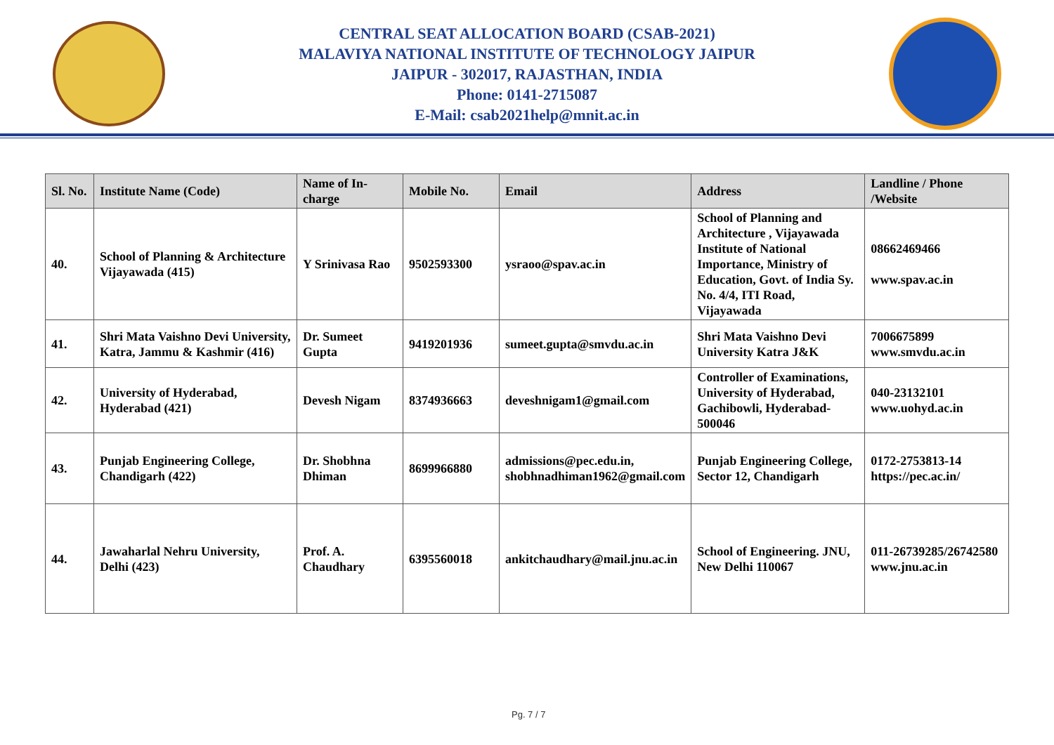CENTRAL SEAT ALLOCATION BOARD (CSAB-2021)
MALAVIYA NATIONAL INSTITUTE OF TECHNOLOGY JAIPUR
JAIPUR - 302017, RAJASTHAN, INDIA
Phone: 0141-2715087
E-Mail: csab2021help@mnit.ac.in
| Sl. No. | Institute Name (Code) | Name of In-charge | Mobile No. | Email | Address | Landline / Phone /Website |
| --- | --- | --- | --- | --- | --- | --- |
| 40. | School of Planning & Architecture Vijayawada (415) | Y Srinivasa Rao | 9502593300 | ysraoo@spav.ac.in | School of Planning and Architecture , Vijayawada Institute of National Importance, Ministry of Education, Govt. of India Sy. No. 4/4, ITI Road, Vijayawada | 08662469466 www.spav.ac.in |
| 41. | Shri Mata Vaishno Devi University, Katra, Jammu & Kashmir (416) | Dr. Sumeet Gupta | 9419201936 | sumeet.gupta@smvdu.ac.in | Shri Mata Vaishno Devi University Katra J&K | 7006675899 www.smvdu.ac.in |
| 42. | University of Hyderabad, Hyderabad (421) | Devesh Nigam | 8374936663 | deveshnigam1@gmail.com | Controller of Examinations, University of Hyderabad, Gachibowli, Hyderabad- 500046 | 040-23132101 www.uohyd.ac.in |
| 43. | Punjab Engineering College, Chandigarh (422) | Dr. Shobhna Dhiman | 8699966880 | admissions@pec.edu.in, shobhnadhiman1962@gmail.com | Punjab Engineering College, Sector 12, Chandigarh | 0172-2753813-14 https://pec.ac.in/ |
| 44. | Jawaharlal Nehru University, Delhi (423) | Prof. A. Chaudhary | 6395560018 | ankitchaudhary@mail.jnu.ac.in | School of Engineering. JNU, New Delhi 110067 | 011-26739285/26742580 www.jnu.ac.in |
Pg. 7 / 7